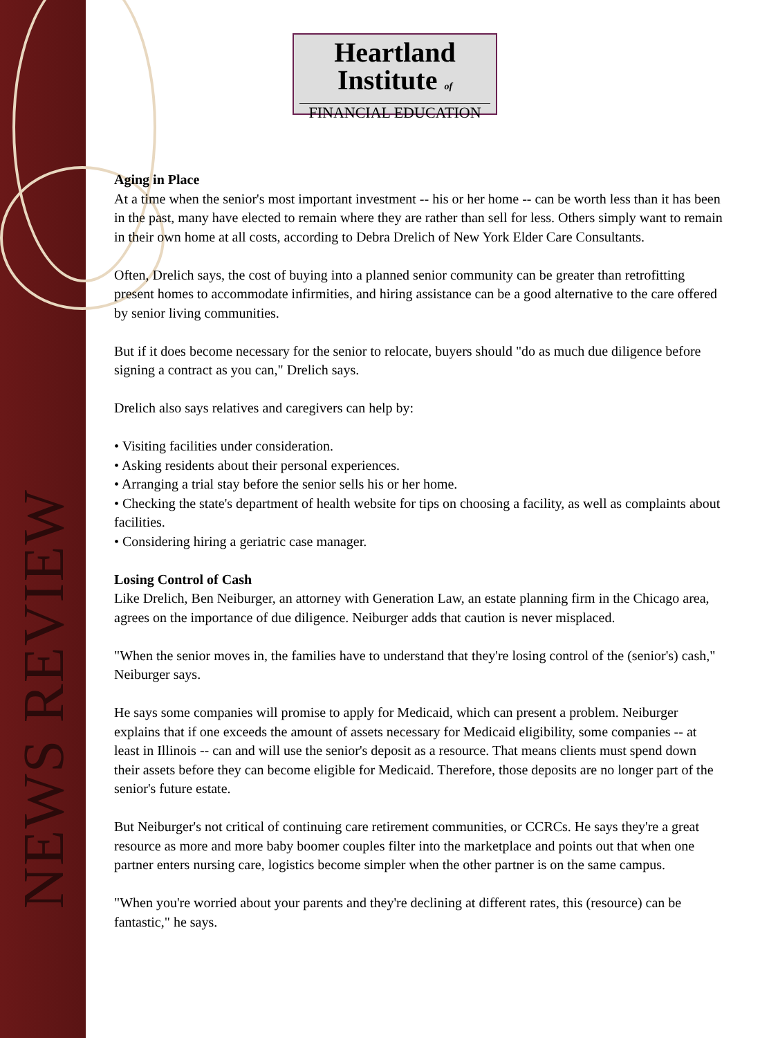NEWS REVIEW
Heartland
Institute of
FINANCIAL EDUCATION
Aging in Place
At a time when the senior's most important investment -- his or her home -- can be worth less than it has been in the past, many have elected to remain where they are rather than sell for less. Others simply want to remain in their own home at all costs, according to Debra Drelich of New York Elder Care Consultants.
Often, Drelich says, the cost of buying into a planned senior community can be greater than retrofitting present homes to accommodate infirmities, and hiring assistance can be a good alternative to the care offered by senior living communities.
But if it does become necessary for the senior to relocate, buyers should "do as much due diligence before signing a contract as you can," Drelich says.
Drelich also says relatives and caregivers can help by:
• Visiting facilities under consideration.
• Asking residents about their personal experiences.
• Arranging a trial stay before the senior sells his or her home.
• Checking the state's department of health website for tips on choosing a facility, as well as complaints about facilities.
• Considering hiring a geriatric case manager.
Losing Control of Cash
Like Drelich, Ben Neiburger, an attorney with Generation Law, an estate planning firm in the Chicago area, agrees on the importance of due diligence. Neiburger adds that caution is never misplaced.
"When the senior moves in, the families have to understand that they're losing control of the (senior's) cash," Neiburger says.
He says some companies will promise to apply for Medicaid, which can present a problem. Neiburger explains that if one exceeds the amount of assets necessary for Medicaid eligibility, some companies -- at least in Illinois -- can and will use the senior's deposit as a resource. That means clients must spend down their assets before they can become eligible for Medicaid. Therefore, those deposits are no longer part of the senior's future estate.
But Neiburger's not critical of continuing care retirement communities, or CCRCs. He says they're a great resource as more and more baby boomer couples filter into the marketplace and points out that when one partner enters nursing care, logistics become simpler when the other partner is on the same campus.
"When you're worried about your parents and they're declining at different rates, this (resource) can be fantastic," he says.